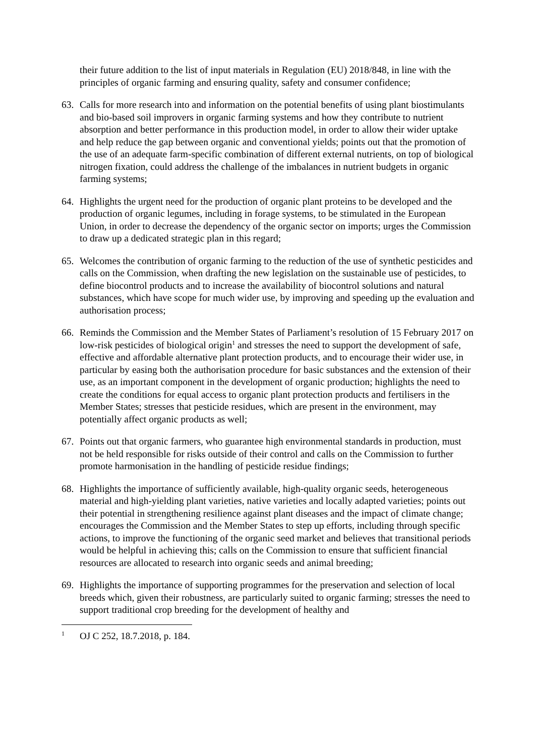their future addition to the list of input materials in Regulation (EU) 2018/848, in line with the principles of organic farming and ensuring quality, safety and consumer confidence;
63. Calls for more research into and information on the potential benefits of using plant biostimulants and bio-based soil improvers in organic farming systems and how they contribute to nutrient absorption and better performance in this production model, in order to allow their wider uptake and help reduce the gap between organic and conventional yields; points out that the promotion of the use of an adequate farm-specific combination of different external nutrients, on top of biological nitrogen fixation, could address the challenge of the imbalances in nutrient budgets in organic farming systems;
64. Highlights the urgent need for the production of organic plant proteins to be developed and the production of organic legumes, including in forage systems, to be stimulated in the European Union, in order to decrease the dependency of the organic sector on imports; urges the Commission to draw up a dedicated strategic plan in this regard;
65. Welcomes the contribution of organic farming to the reduction of the use of synthetic pesticides and calls on the Commission, when drafting the new legislation on the sustainable use of pesticides, to define biocontrol products and to increase the availability of biocontrol solutions and natural substances, which have scope for much wider use, by improving and speeding up the evaluation and authorisation process;
66. Reminds the Commission and the Member States of Parliament’s resolution of 15 February 2017 on low-risk pesticides of biological origin<sup>1</sup> and stresses the need to support the development of safe, effective and affordable alternative plant protection products, and to encourage their wider use, in particular by easing both the authorisation procedure for basic substances and the extension of their use, as an important component in the development of organic production; highlights the need to create the conditions for equal access to organic plant protection products and fertilisers in the Member States; stresses that pesticide residues, which are present in the environment, may potentially affect organic products as well;
67. Points out that organic farmers, who guarantee high environmental standards in production, must not be held responsible for risks outside of their control and calls on the Commission to further promote harmonisation in the handling of pesticide residue findings;
68. Highlights the importance of sufficiently available, high-quality organic seeds, heterogeneous material and high-yielding plant varieties, native varieties and locally adapted varieties; points out their potential in strengthening resilience against plant diseases and the impact of climate change; encourages the Commission and the Member States to step up efforts, including through specific actions, to improve the functioning of the organic seed market and believes that transitional periods would be helpful in achieving this; calls on the Commission to ensure that sufficient financial resources are allocated to research into organic seeds and animal breeding;
69. Highlights the importance of supporting programmes for the preservation and selection of local breeds which, given their robustness, are particularly suited to organic farming; stresses the need to support traditional crop breeding for the development of healthy and
<sup>1</sup>
OJ C 252, 18.7.2018, p. 184.